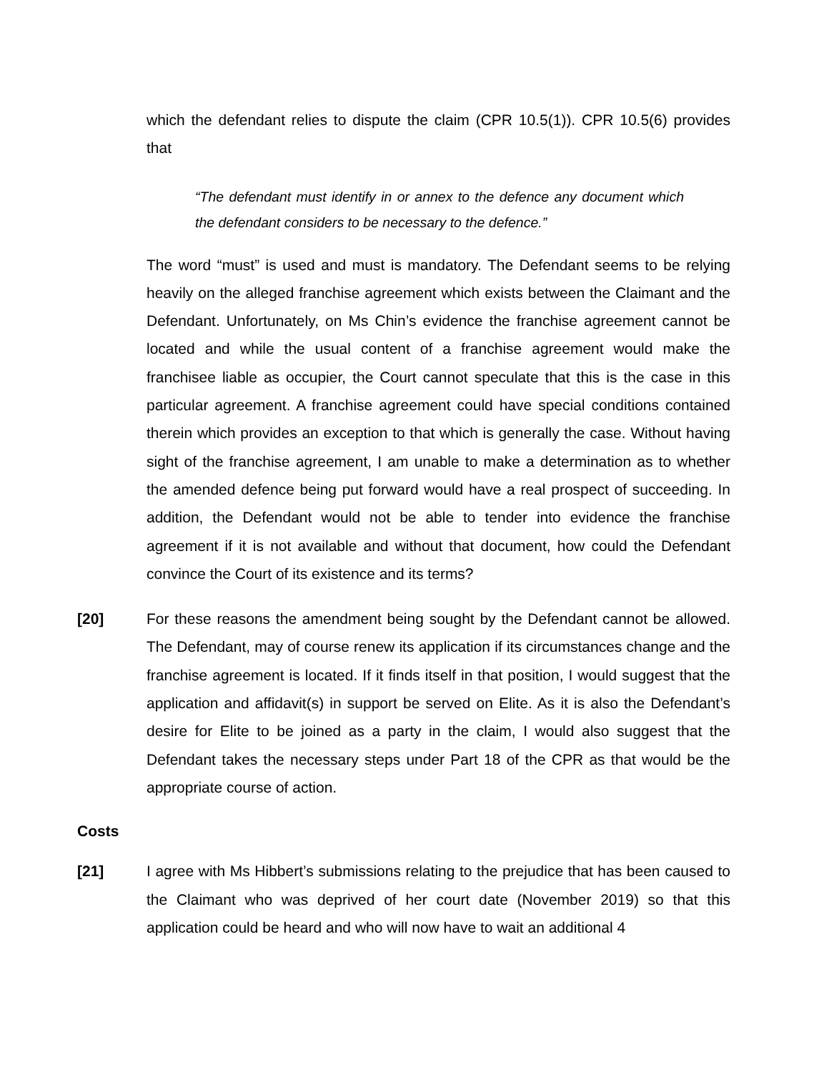which the defendant relies to dispute the claim (CPR 10.5(1)). CPR 10.5(6) provides that
“The defendant must identify in or annex to the defence any document which the defendant considers to be necessary to the defence.”
The word “must” is used and must is mandatory. The Defendant seems to be relying heavily on the alleged franchise agreement which exists between the Claimant and the Defendant. Unfortunately, on Ms Chin’s evidence the franchise agreement cannot be located and while the usual content of a franchise agreement would make the franchisee liable as occupier, the Court cannot speculate that this is the case in this particular agreement. A franchise agreement could have special conditions contained therein which provides an exception to that which is generally the case. Without having sight of the franchise agreement, I am unable to make a determination as to whether the amended defence being put forward would have a real prospect of succeeding. In addition, the Defendant would not be able to tender into evidence the franchise agreement if it is not available and without that document, how could the Defendant convince the Court of its existence and its terms?
[20] For these reasons the amendment being sought by the Defendant cannot be allowed. The Defendant, may of course renew its application if its circumstances change and the franchise agreement is located. If it finds itself in that position, I would suggest that the application and affidavit(s) in support be served on Elite. As it is also the Defendant’s desire for Elite to be joined as a party in the claim, I would also suggest that the Defendant takes the necessary steps under Part 18 of the CPR as that would be the appropriate course of action.
Costs
[21] I agree with Ms Hibbert’s submissions relating to the prejudice that has been caused to the Claimant who was deprived of her court date (November 2019) so that this application could be heard and who will now have to wait an additional 4